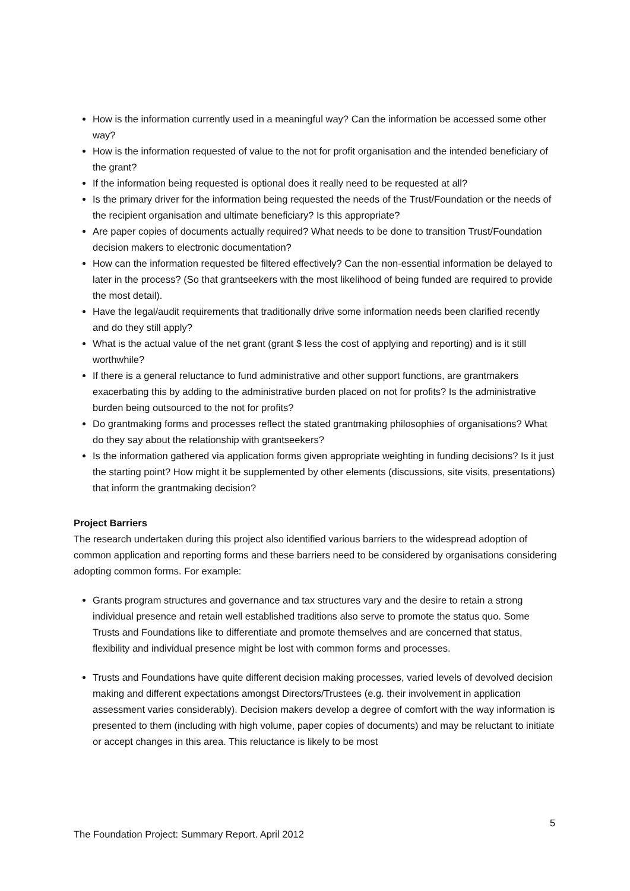How is the information currently used in a meaningful way? Can the information be accessed some other way?
How is the information requested of value to the not for profit organisation and the intended beneficiary of the grant?
If the information being requested is optional does it really need to be requested at all?
Is the primary driver for the information being requested the needs of the Trust/Foundation or the needs of the recipient organisation and ultimate beneficiary? Is this appropriate?
Are paper copies of documents actually required? What needs to be done to transition Trust/Foundation decision makers to electronic documentation?
How can the information requested be filtered effectively? Can the non-essential information be delayed to later in the process? (So that grantseekers with the most likelihood of being funded are required to provide the most detail).
Have the legal/audit requirements that traditionally drive some information needs been clarified recently and do they still apply?
What is the actual value of the net grant (grant $ less the cost of applying and reporting) and is it still worthwhile?
If there is a general reluctance to fund administrative and other support functions, are grantmakers exacerbating this by adding to the administrative burden placed on not for profits? Is the administrative burden being outsourced to the not for profits?
Do grantmaking forms and processes reflect the stated grantmaking philosophies of organisations? What do they say about the relationship with grantseekers?
Is the information gathered via application forms given appropriate weighting in funding decisions? Is it just the starting point? How might it be supplemented by other elements (discussions, site visits, presentations) that inform the grantmaking decision?
Project Barriers
The research undertaken during this project also identified various barriers to the widespread adoption of common application and reporting forms and these barriers need to be considered by organisations considering adopting common forms. For example:
Grants program structures and governance and tax structures vary and the desire to retain a strong individual presence and retain well established traditions also serve to promote the status quo. Some Trusts and Foundations like to differentiate and promote themselves and are concerned that status, flexibility and individual presence might be lost with common forms and processes.
Trusts and Foundations have quite different decision making processes, varied levels of devolved decision making and different expectations amongst Directors/Trustees (e.g. their involvement in application assessment varies considerably). Decision makers develop a degree of comfort with the way information is presented to them (including with high volume, paper copies of documents) and may be reluctant to initiate or accept changes in this area. This reluctance is likely to be most
5
The Foundation Project: Summary Report. April 2012